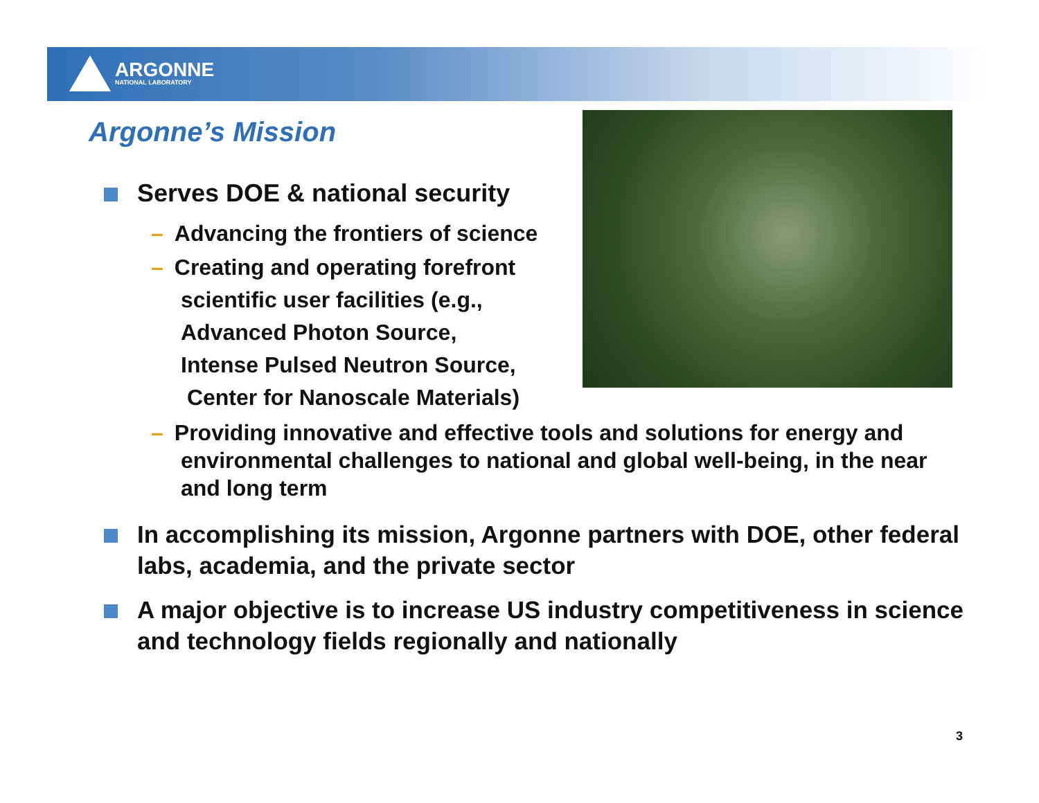ARGONNE
NATIONAL LABORATORY
Argonne’s Mission
Serves DOE & national security
– Advancing the frontiers of science
– Creating and operating forefront
scientific user facilities (e.g.,
Advanced Photon Source,
Intense Pulsed Neutron Source,
Center for Nanoscale Materials)
– Providing innovative and effective tools and solutions for energy and
environmental challenges to national and global well-being, in the near
and long term
In accomplishing its mission, Argonne partners with DOE, other federal labs, academia, and the private sector
A major objective is to increase US industry competitiveness in science and technology fields regionally and nationally
3